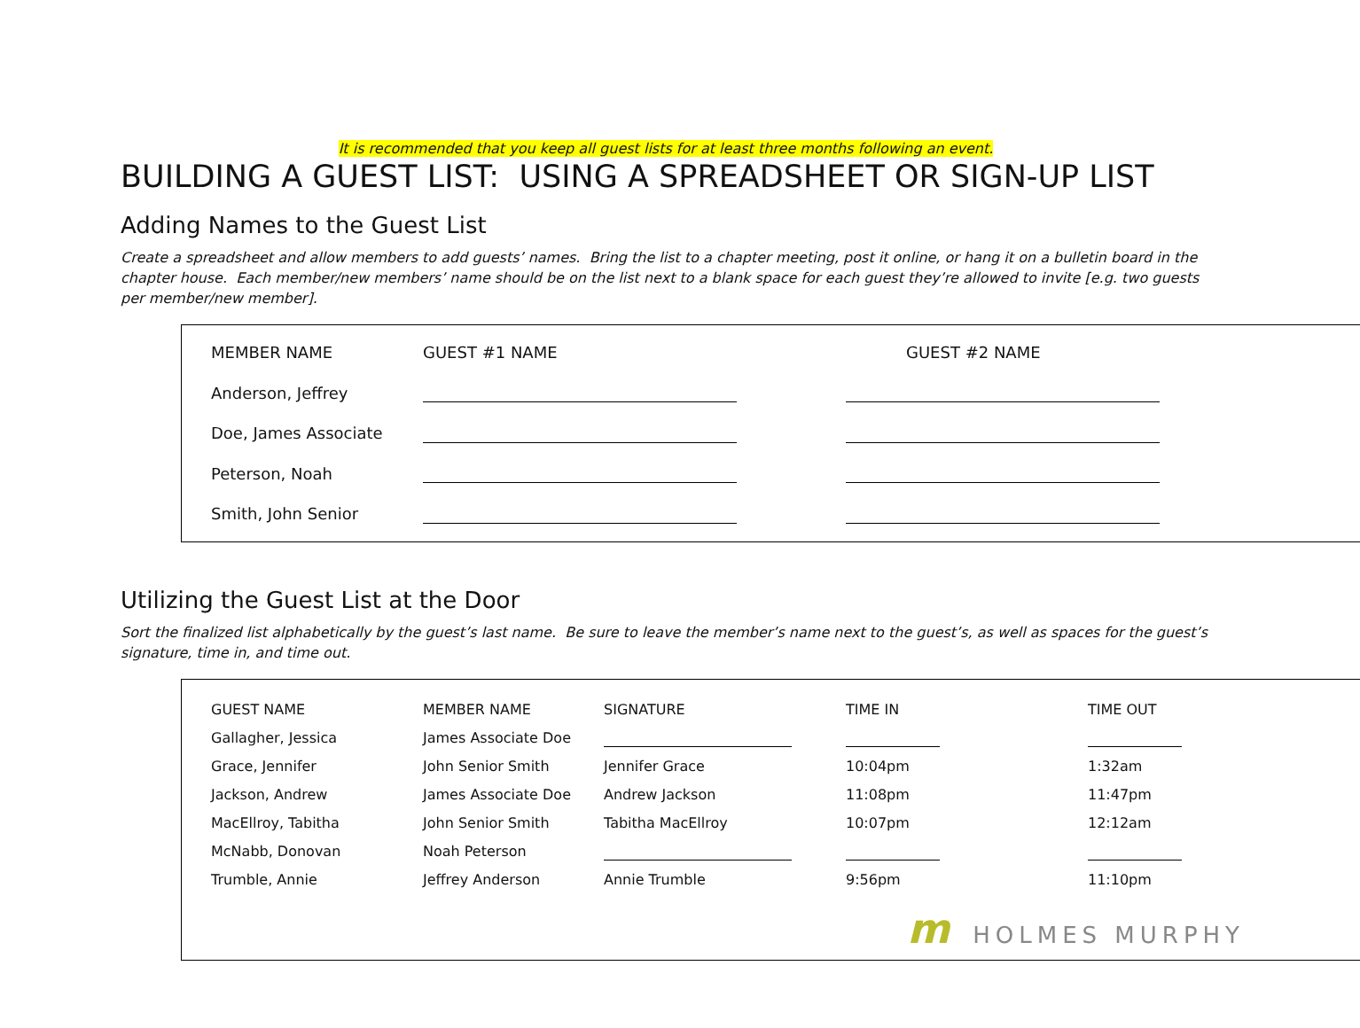It is recommended that you keep all guest lists for at least three months following an event.
BUILDING A GUEST LIST: USING A SPREADSHEET OR SIGN-UP LIST
Adding Names to the Guest List
Create a spreadsheet and allow members to add guests’ names. Bring the list to a chapter meeting, post it online, or hang it on a bulletin board in the chapter house. Each member/new members’ name should be on the list next to a blank space for each guest they’re allowed to invite [e.g. two guests per member/new member].
| MEMBER NAME | GUEST #1 NAME | GUEST #2 NAME |
| Anderson, Jeffrey | | |
| Doe, James Associate | | |
| Peterson, Noah | | |
| Smith, John Senior | | |
Utilizing the Guest List at the Door
Sort the finalized list alphabetically by the guest’s last name. Be sure to leave the member’s name next to the guest’s, as well as spaces for the guest’s signature, time in, and time out.
| GUEST NAME | MEMBER NAME | SIGNATURE | TIME IN | TIME OUT |
| Gallagher, Jessica | James Associate Doe | | | |
| Grace, Jennifer | John Senior Smith | Jennifer Grace | 10:04pm | 1:32am |
| Jackson, Andrew | James Associate Doe | Andrew Jackson | 11:08pm | 11:47pm |
| MacEllroy, Tabitha | John Senior Smith | Tabitha MacEllroy | 10:07pm | 12:12am |
| McNabb, Donovan | Noah Peterson | | | |
| Trumble, Annie | Jeffrey Anderson | Annie Trumble | 9:56pm | 11:10pm |
m HOLMES MURPHY